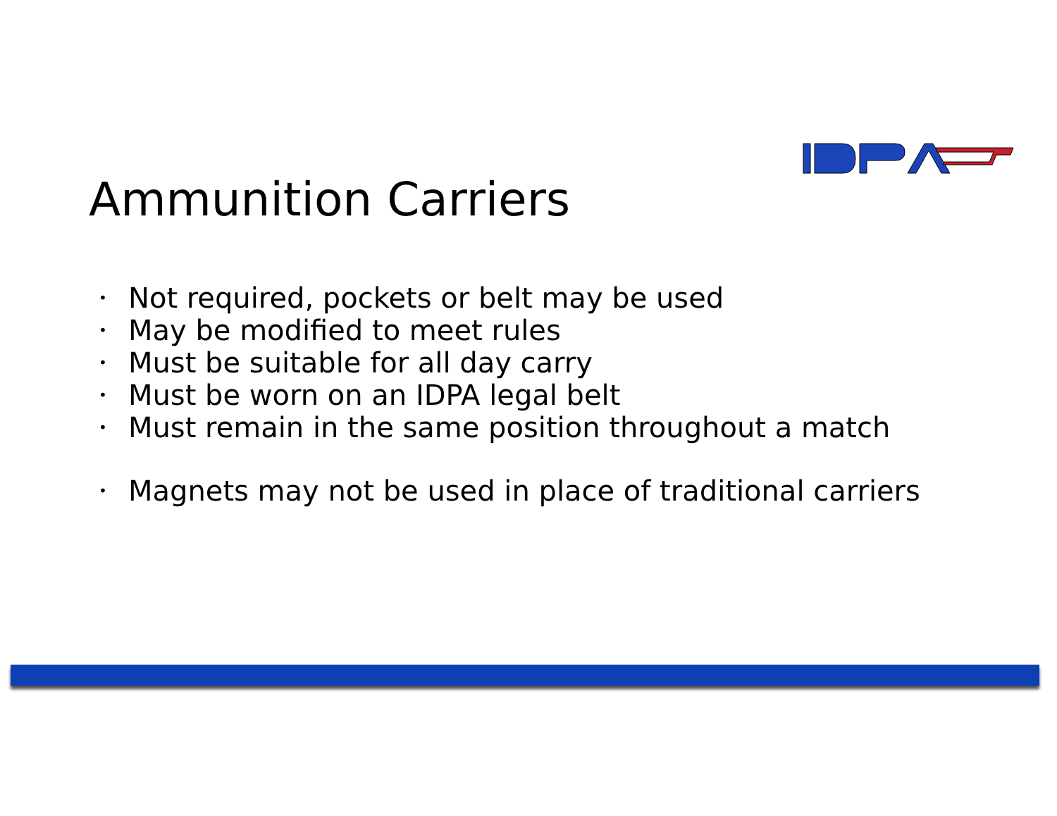Ammunition Carriers
• Not required, pockets or belt may be used
• May be modified to meet rules
• Must be suitable for all day carry
• Must be worn on an IDPA legal belt
• Must remain in the same position throughout a match
• Magnets may not be used in place of traditional carriers